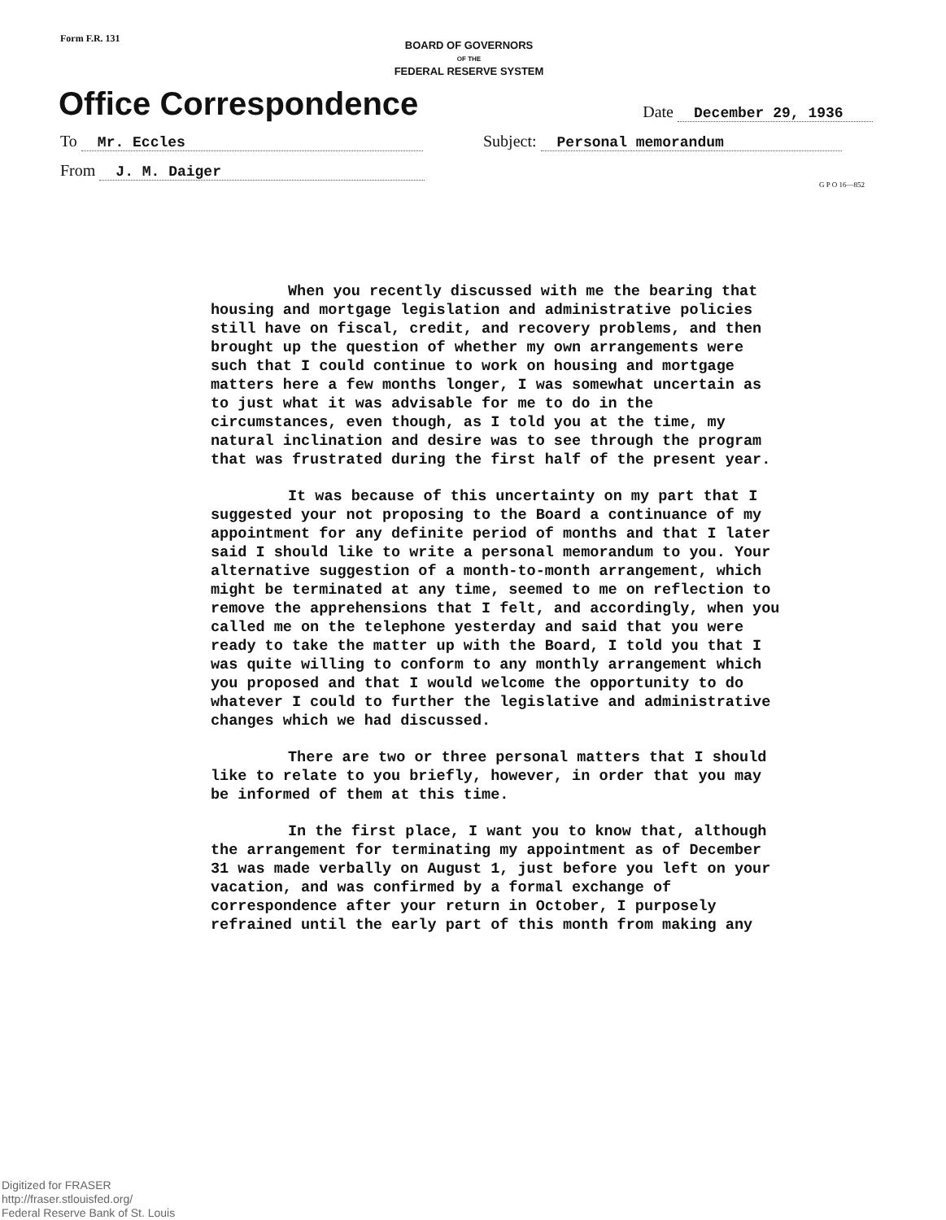Form F.R. 131
BOARD OF GOVERNORS
OF THE
FEDERAL RESERVE SYSTEM
Office Correspondence Date December 29, 1936
To Mr. Eccles Subject: Personal memorandum
From J. M. Daiger
G P O 16—852
When you recently discussed with me the bearing that housing and mortgage legislation and administrative policies still have on fiscal, credit, and recovery problems, and then brought up the question of whether my own arrangements were such that I could continue to work on housing and mortgage matters here a few months longer, I was somewhat uncertain as to just what it was advisable for me to do in the circumstances, even though, as I told you at the time, my natural inclination and desire was to see through the program that was frustrated during the first half of the present year.
It was because of this uncertainty on my part that I suggested your not proposing to the Board a continuance of my appointment for any definite period of months and that I later said I should like to write a personal memorandum to you. Your alternative suggestion of a month-to-month arrangement, which might be terminated at any time, seemed to me on reflection to remove the apprehensions that I felt, and accordingly, when you called me on the telephone yesterday and said that you were ready to take the matter up with the Board, I told you that I was quite willing to conform to any monthly arrangement which you proposed and that I would welcome the opportunity to do whatever I could to further the legislative and administrative changes which we had discussed.
There are two or three personal matters that I should like to relate to you briefly, however, in order that you may be informed of them at this time.
In the first place, I want you to know that, although the arrangement for terminating my appointment as of December 31 was made verbally on August 1, just before you left on your vacation, and was confirmed by a formal exchange of correspondence after your return in October, I purposely refrained until the early part of this month from making any
Digitized for FRASER
http://fraser.stlouisfed.org/
Federal Reserve Bank of St. Louis